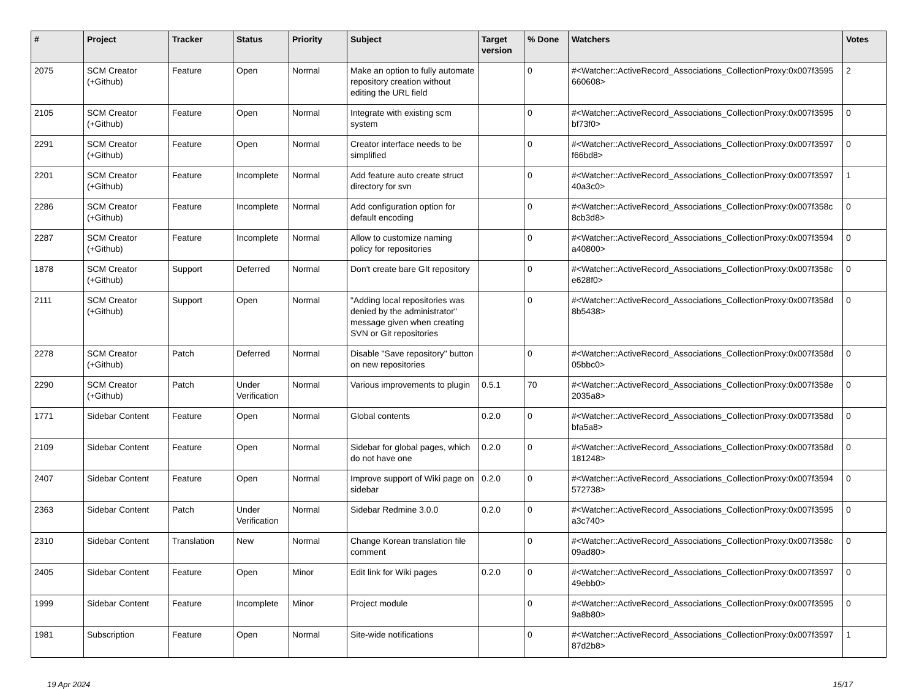| # | Project | Tracker | Status | Priority | Subject | Target version | % Done | Watchers | Votes |
| --- | --- | --- | --- | --- | --- | --- | --- | --- | --- |
| 2075 | SCM Creator (+Github) | Feature | Open | Normal | Make an option to fully automate repository creation without editing the URL field | | 0 | #<Watcher::ActiveRecord_Associations_CollectionProxy:0x007f3595 660608> | 2 |
| 2105 | SCM Creator (+Github) | Feature | Open | Normal | Integrate with existing scm system | | 0 | #<Watcher::ActiveRecord_Associations_CollectionProxy:0x007f3595 bf73f0> | 0 |
| 2291 | SCM Creator (+Github) | Feature | Open | Normal | Creator interface needs to be simplified | | 0 | #<Watcher::ActiveRecord_Associations_CollectionProxy:0x007f3597 f66bd8> | 0 |
| 2201 | SCM Creator (+Github) | Feature | Incomplete | Normal | Add feature auto create struct directory for svn | | 0 | #<Watcher::ActiveRecord_Associations_CollectionProxy:0x007f3597 40a3c0> | 1 |
| 2286 | SCM Creator (+Github) | Feature | Incomplete | Normal | Add configuration option for default encoding | | 0 | #<Watcher::ActiveRecord_Associations_CollectionProxy:0x007f358c 8cb3d8> | 0 |
| 2287 | SCM Creator (+Github) | Feature | Incomplete | Normal | Allow to customize naming policy for repositories | | 0 | #<Watcher::ActiveRecord_Associations_CollectionProxy:0x007f3594 a40800> | 0 |
| 1878 | SCM Creator (+Github) | Support | Deferred | Normal | Don't create bare GIt repository | | 0 | #<Watcher::ActiveRecord_Associations_CollectionProxy:0x007f358c e628f0> | 0 |
| 2111 | SCM Creator (+Github) | Support | Open | Normal | "Adding local repositories was denied by the administrator" message given when creating SVN or Git repositories | | 0 | #<Watcher::ActiveRecord_Associations_CollectionProxy:0x007f358d 8b5438> | 0 |
| 2278 | SCM Creator (+Github) | Patch | Deferred | Normal | Disable "Save repository" button on new repositories | | 0 | #<Watcher::ActiveRecord_Associations_CollectionProxy:0x007f358d 05bbc0> | 0 |
| 2290 | SCM Creator (+Github) | Patch | Under Verification | Normal | Various improvements to plugin | 0.5.1 | 70 | #<Watcher::ActiveRecord_Associations_CollectionProxy:0x007f358e 2035a8> | 0 |
| 1771 | Sidebar Content | Feature | Open | Normal | Global contents | 0.2.0 | 0 | #<Watcher::ActiveRecord_Associations_CollectionProxy:0x007f358d bfa5a8> | 0 |
| 2109 | Sidebar Content | Feature | Open | Normal | Sidebar for global pages, which do not have one | 0.2.0 | 0 | #<Watcher::ActiveRecord_Associations_CollectionProxy:0x007f358d 181248> | 0 |
| 2407 | Sidebar Content | Feature | Open | Normal | Improve support of Wiki page on sidebar | 0.2.0 | 0 | #<Watcher::ActiveRecord_Associations_CollectionProxy:0x007f3594 572738> | 0 |
| 2363 | Sidebar Content | Patch | Under Verification | Normal | Sidebar Redmine 3.0.0 | 0.2.0 | 0 | #<Watcher::ActiveRecord_Associations_CollectionProxy:0x007f3595 a3c740> | 0 |
| 2310 | Sidebar Content | Translation | New | Normal | Change Korean translation file comment | | 0 | #<Watcher::ActiveRecord_Associations_CollectionProxy:0x007f358c 09ad80> | 0 |
| 2405 | Sidebar Content | Feature | Open | Minor | Edit link for Wiki pages | 0.2.0 | 0 | #<Watcher::ActiveRecord_Associations_CollectionProxy:0x007f3597 49ebb0> | 0 |
| 1999 | Sidebar Content | Feature | Incomplete | Minor | Project module | | 0 | #<Watcher::ActiveRecord_Associations_CollectionProxy:0x007f3595 9a8b80> | 0 |
| 1981 | Subscription | Feature | Open | Normal | Site-wide notifications | | 0 | #<Watcher::ActiveRecord_Associations_CollectionProxy:0x007f3597 87d2b8> | 1 |
19 Apr 2024 15/17